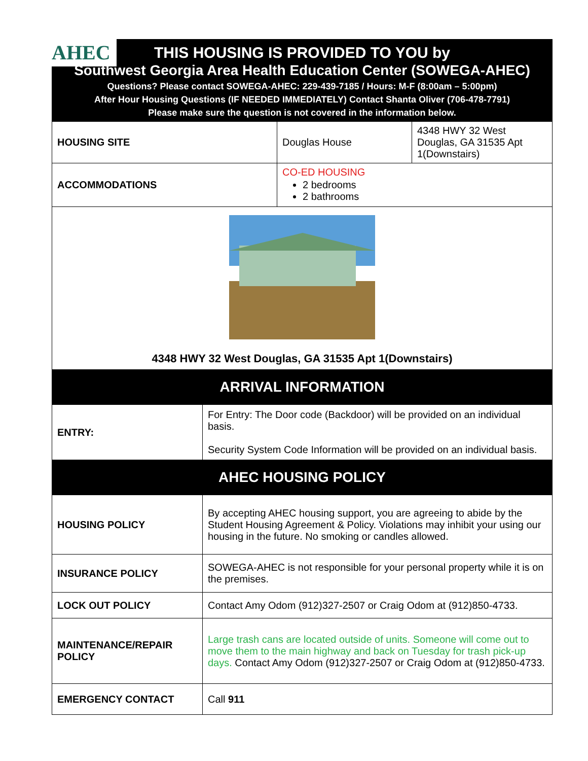AHEC
THIS HOUSING IS PROVIDED TO YOU by
Southwest Georgia Area Health Education Center (SOWEGA-AHEC)
Questions? Please contact SOWEGA-AHEC: 229-439-7185 / Hours: M-F (8:00am – 5:00pm)
After Hour Housing Questions (IF NEEDED IMMEDIATELY) Contact Shanta Oliver (706-478-7791)
Please make sure the question is not covered in the information below.
| HOUSING SITE | Douglas House | 4348 HWY 32 West Douglas, GA 31535 Apt 1(Downstairs) |
| ACCOMMODATIONS | CO-ED HOUSING 2 bedrooms 2 bathrooms | |
| 4348 HWY 32 West Douglas, GA 31535 Apt 1(Downstairs) | | |
ARRIVAL INFORMATION
| ENTRY: | For Entry: The Door code (Backdoor) will be provided on an individual basis. Security System Code Information will be provided on an individual basis. |
AHEC HOUSING POLICY
| HOUSING POLICY | By accepting AHEC housing support, you are agreeing to abide by the Student Housing Agreement & Policy. Violations may inhibit your using our housing in the future. No smoking or candles allowed. |
| INSURANCE POLICY | SOWEGA-AHEC is not responsible for your personal property while it is on the premises. |
| LOCK OUT POLICY | Contact Amy Odom (912)327-2507 or Craig Odom at (912)850-4733. |
| MAINTENANCE/REPAIR POLICY | Large trash cans are located outside of units. Someone will come out to move them to the main highway and back on Tuesday for trash pick-up days. Contact Amy Odom (912)327-2507 or Craig Odom at (912)850-4733. |
| EMERGENCY CONTACT | Call 911 |